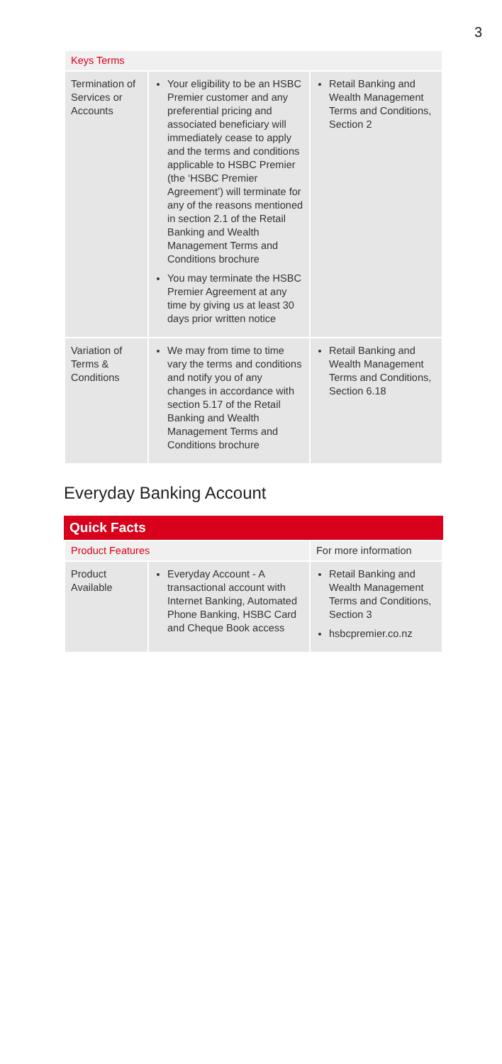3
| Keys Terms | | |
| --- | --- | --- |
| Termination of Services or Accounts | Your eligibility to be an HSBC Premier customer and any preferential pricing and associated beneficiary will immediately cease to apply and the terms and conditions applicable to HSBC Premier (the ‘HSBC Premier Agreement’) will terminate for any of the reasons mentioned in section 2.1 of the Retail Banking and Wealth Management Terms and Conditions brochure You may terminate the HSBC Premier Agreement at any time by giving us at least 30 days prior written notice | Retail Banking and Wealth Management Terms and Conditions, Section 2 |
| Variation of Terms & Conditions | We may from time to time vary the terms and conditions and notify you of any changes in accordance with section 5.17 of the Retail Banking and Wealth Management Terms and Conditions brochure | Retail Banking and Wealth Management Terms and Conditions, Section 6.18 |
Everyday Banking Account
Quick Facts
| Product Features | | For more information |
| --- | --- | --- |
| Product Available | Everyday Account - A transactional account with Internet Banking, Automated Phone Banking, HSBC Card and Cheque Book access | Retail Banking and Wealth Management Terms and Conditions, Section 3 hsbcpremier.co.nz |